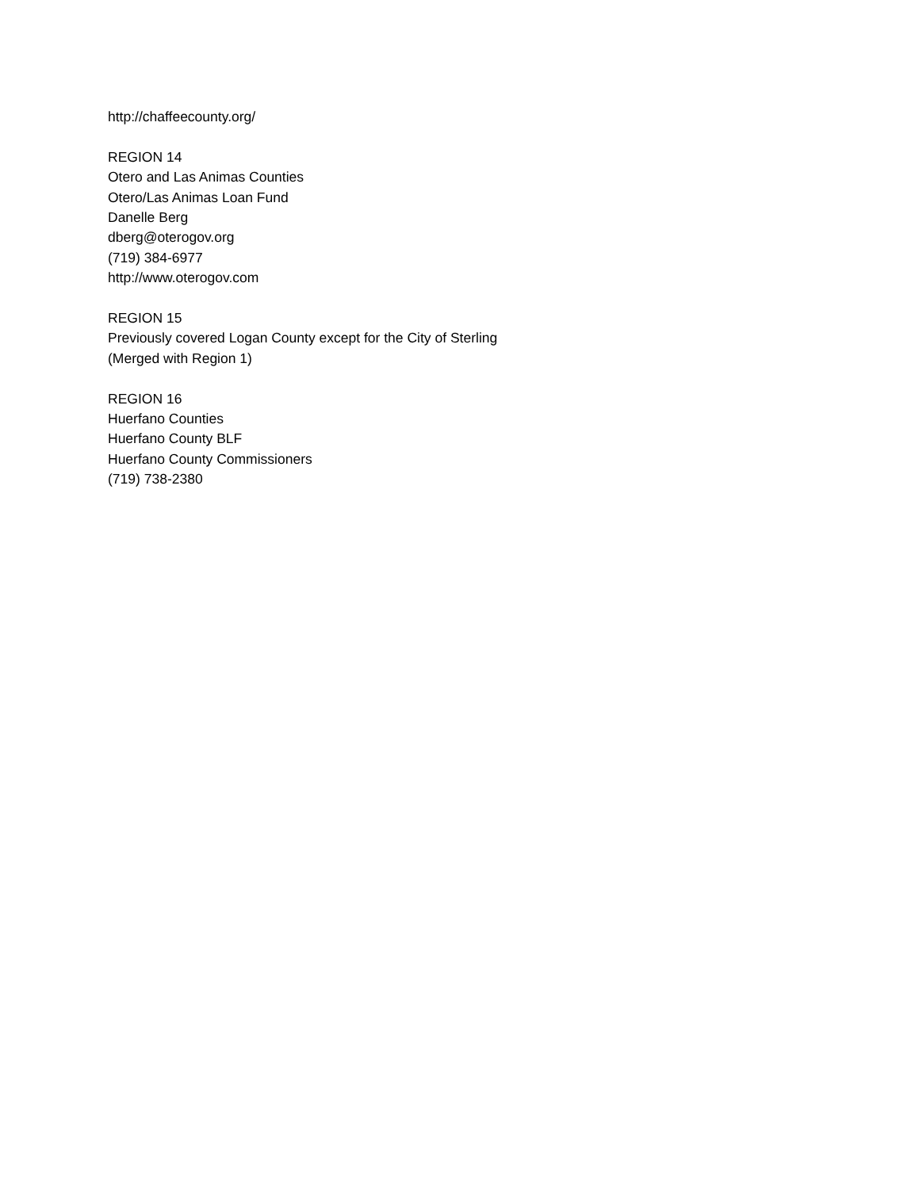http://chaffeecounty.org/
REGION 14
Otero and Las Animas Counties
Otero/Las Animas Loan Fund
Danelle Berg
dberg@oterogov.org
(719) 384-6977
http://www.oterogov.com
REGION 15
Previously covered Logan County except for the City of Sterling
(Merged with Region 1)
REGION 16
Huerfano Counties
Huerfano County BLF
Huerfano County Commissioners
(719) 738-2380